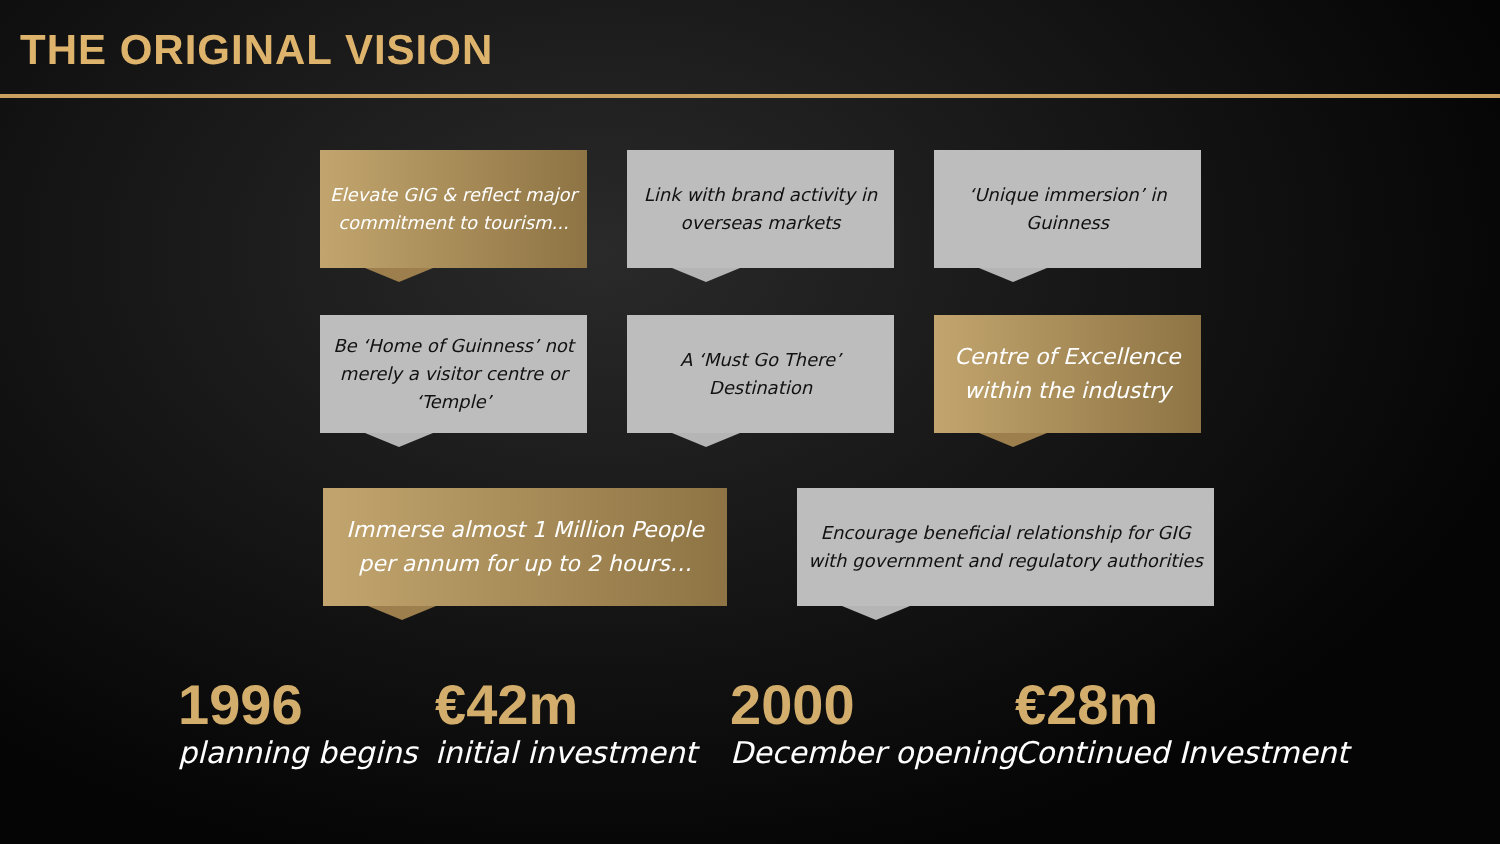THE ORIGINAL VISION
Elevate GIG & reflect major commitment to tourism...
Link with brand activity in overseas markets
‘Unique immersion’ in Guinness
Be ‘Home of Guinness’ not merely a visitor centre or ‘Temple’
A ‘Must Go There’ Destination
Centre of Excellence within the industry
Immerse almost 1 Million People per annum for up to 2 hours…
Encourage beneficial relationship for GIG with government and regulatory authorities
1996
planning begins
€42m
initial investment
2000
December opening
€28m
Continued Investment